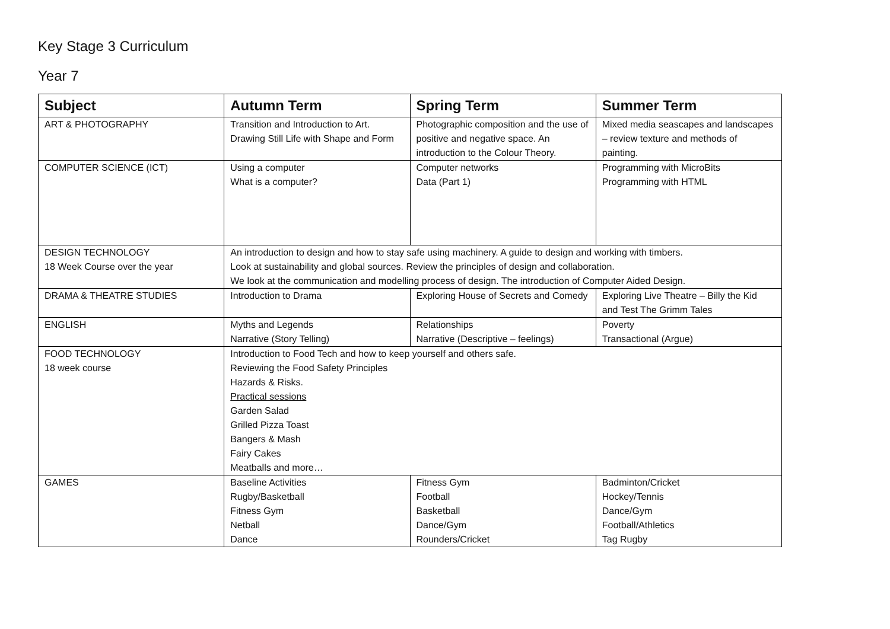Key Stage 3 Curriculum
Year 7
| Subject | Autumn Term | Spring Term | Summer Term |
| --- | --- | --- | --- |
| ART & PHOTOGRAPHY | Transition and Introduction to Art. Drawing Still Life with Shape and Form | Photographic composition and the use of positive and negative space. An introduction to the Colour Theory. | Mixed media seascapes and landscapes – review texture and methods of painting. |
| COMPUTER SCIENCE (ICT) | Using a computer What is a computer? | Computer networks Data (Part 1) | Programming with MicroBits Programming with HTML |
| DESIGN TECHNOLOGY 18 Week Course over the year | An introduction to design and how to stay safe using machinery. A guide to design and working with timbers. Look at sustainability and global sources. Review the principles of design and collaboration. We look at the communication and modelling process of design. The introduction of Computer Aided Design. | | |
| DRAMA & THEATRE STUDIES | Introduction to Drama | Exploring House of Secrets and Comedy | Exploring Live Theatre – Billy the Kid and Test The Grimm Tales |
| ENGLISH | Myths and Legends Narrative (Story Telling) | Relationships Narrative (Descriptive – feelings) | Poverty Transactional (Argue) |
| FOOD TECHNOLOGY 18 week course | Introduction to Food Tech and how to keep yourself and others safe. Reviewing the Food Safety Principles Hazards & Risks. Practical sessions Garden Salad Grilled Pizza Toast Bangers & Mash Fairy Cakes Meatballs and more… | | |
| GAMES | Baseline Activities Rugby/Basketball Fitness Gym Netball Dance | Fitness Gym Football Basketball Dance/Gym Rounders/Cricket | Badminton/Cricket Hockey/Tennis Dance/Gym Football/Athletics Tag Rugby |